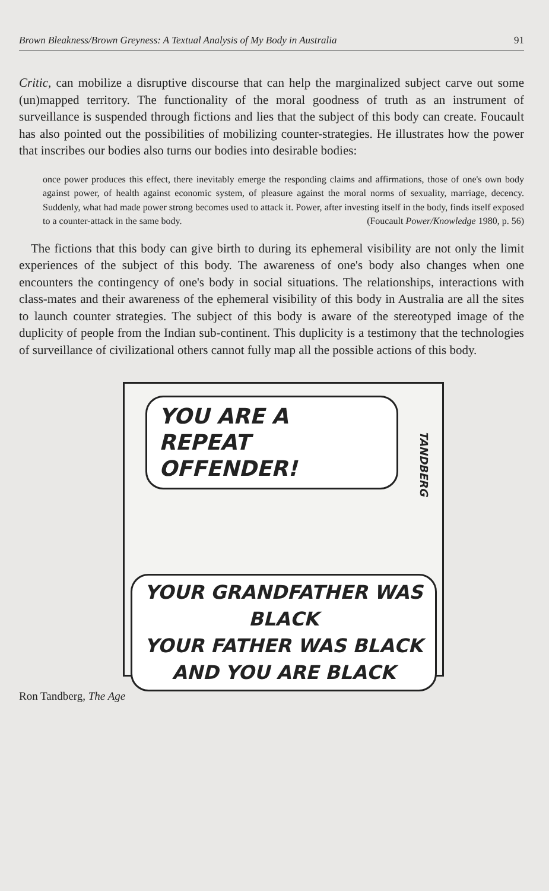Brown Bleakness/Brown Greyness: A Textual Analysis of My Body in Australia 91
Critic, can mobilize a disruptive discourse that can help the marginalized subject carve out some (un)mapped territory. The functionality of the moral goodness of truth as an instrument of surveillance is suspended through fictions and lies that the subject of this body can create. Foucault has also pointed out the possibilities of mobilizing counter-strategies. He illustrates how the power that inscribes our bodies also turns our bodies into desirable bodies:
once power produces this effect, there inevitably emerge the responding claims and affirmations, those of one's own body against power, of health against economic system, of pleasure against the moral norms of sexuality, marriage, decency. Suddenly, what had made power strong becomes used to attack it. Power, after investing itself in the body, finds itself exposed to a counter-attack in the same body. (Foucault Power/Knowledge 1980, p. 56)
The fictions that this body can give birth to during its ephemeral visibility are not only the limit experiences of the subject of this body. The awareness of one's body also changes when one encounters the contingency of one's body in social situations. The relationships, interactions with class-mates and their awareness of the ephemeral visibility of this body in Australia are all the sites to launch counter strategies. The subject of this body is aware of the stereotyped image of the duplicity of people from the Indian sub-continent. This duplicity is a testimony that the technologies of surveillance of civilizational others cannot fully map all the possible actions of this body.
YOU ARE A REPEAT
OFFENDER!
TANDBERG
YOUR GRANDFATHER WAS BLACK
YOUR FATHER WAS BLACK
AND YOU ARE BLACK
Ron Tandberg, The Age